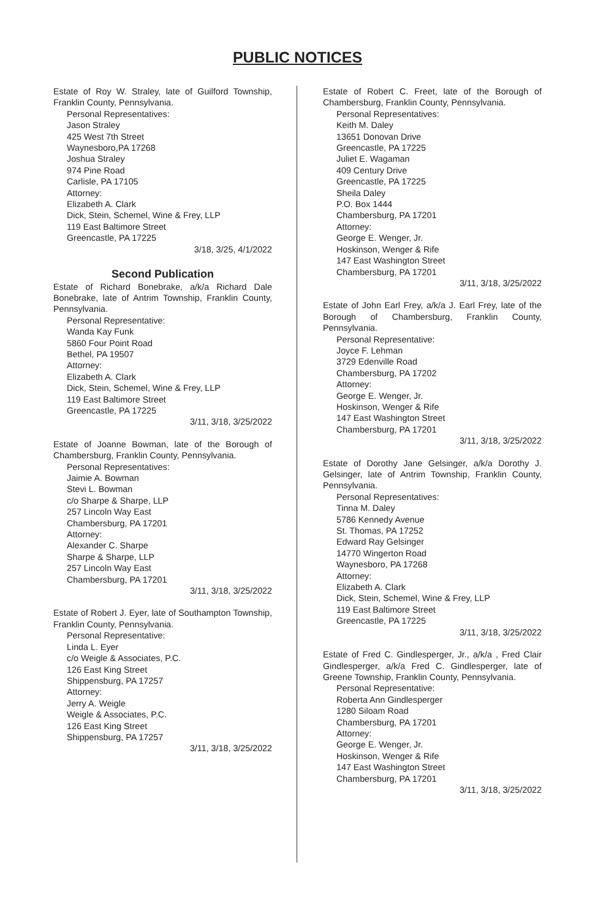PUBLIC NOTICES
Estate of Roy W. Straley, late of Guilford Township, Franklin County, Pennsylvania.
Personal Representatives:
Jason Straley
425 West 7th Street
Waynesboro,PA 17268
Joshua Straley
974 Pine Road
Carlisle, PA 17105
Attorney:
Elizabeth A. Clark
Dick, Stein, Schemel, Wine & Frey, LLP
119 East Baltimore Street
Greencastle, PA 17225
3/18, 3/25, 4/1/2022
Second Publication
Estate of Richard Bonebrake, a/k/a Richard Dale Bonebrake, late of Antrim Township, Franklin County, Pennsylvania.
Personal Representative:
Wanda Kay Funk
5860 Four Point Road
Bethel, PA 19507
Attorney:
Elizabeth A. Clark
Dick, Stein, Schemel, Wine & Frey, LLP
119 East Baltimore Street
Greencastle, PA 17225
3/11, 3/18, 3/25/2022
Estate of Joanne Bowman, late of the Borough of Chambersburg, Franklin County, Pennsylvania.
Personal Representatives:
Jaimie A. Bowman
Stevi L. Bowman
c/o Sharpe & Sharpe, LLP
257 Lincoln Way East
Chambersburg, PA 17201
Attorney:
Alexander C. Sharpe
Sharpe & Sharpe, LLP
257 Lincoln Way East
Chambersburg, PA 17201
3/11, 3/18, 3/25/2022
Estate of Robert J. Eyer, late of Southampton Township, Franklin County, Pennsylvania.
Personal Representative:
Linda L. Eyer
c/o Weigle & Associates, P.C.
126 East King Street
Shippensburg, PA 17257
Attorney:
Jerry A. Weigle
Weigle & Associates, P.C.
126 East King Street
Shippensburg, PA 17257
3/11, 3/18, 3/25/2022
Estate of Robert C. Freet, late of the Borough of Chambersburg, Franklin County, Pennsylvania.
Personal Representatives:
Keith M. Daley
13651 Donovan Drive
Greencastle, PA 17225
Juliet E. Wagaman
409 Century Drive
Greencastle, PA 17225
Sheila Daley
P.O. Box 1444
Chambersburg, PA 17201
Attorney:
George E. Wenger, Jr.
Hoskinson, Wenger & Rife
147 East Washington Street
Chambersburg, PA 17201
3/11, 3/18, 3/25/2022
Estate of John Earl Frey, a/k/a J. Earl Frey, late of the Borough of Chambersburg, Franklin County, Pennsylvania.
Personal Representative:
Joyce F. Lehman
3729 Edenville Road
Chambersburg, PA 17202
Attorney:
George E. Wenger, Jr.
Hoskinson, Wenger & Rife
147 East Washington Street
Chambersburg, PA 17201
3/11, 3/18, 3/25/2022
Estate of Dorothy Jane Gelsinger, a/k/a Dorothy J. Gelsinger, late of Antrim Township, Franklin County, Pennsylvania.
Personal Representatives:
Tinna M. Daley
5786 Kennedy Avenue
St. Thomas, PA 17252
Edward Ray Gelsinger
14770 Wingerton Road
Waynesboro, PA 17268
Attorney:
Elizabeth A. Clark
Dick, Stein, Schemel, Wine & Frey, LLP
119 East Baltimore Street
Greencastle, PA 17225
3/11, 3/18, 3/25/2022
Estate of Fred C. Gindlesperger, Jr., a/k/a , Fred Clair Gindlesperger, a/k/a Fred C. Gindlesperger, late of Greene Township, Franklin County, Pennsylvania.
Personal Representative:
Roberta Ann Gindlesperger
1280 Siloam Road
Chambersburg, PA 17201
Attorney:
George E. Wenger, Jr.
Hoskinson, Wenger & Rife
147 East Washington Street
Chambersburg, PA 17201
3/11, 3/18, 3/25/2022